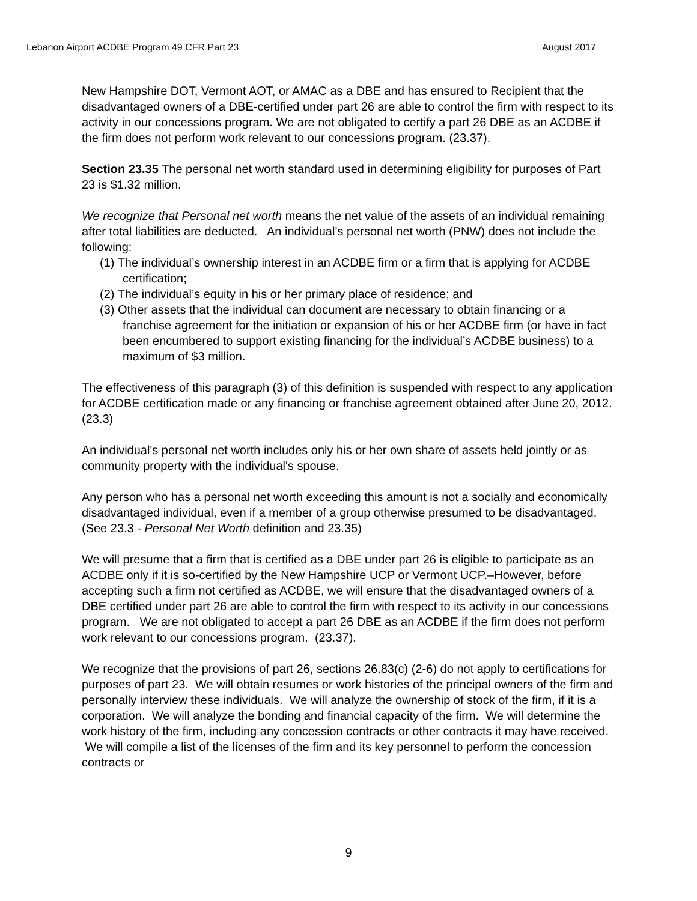Lebanon Airport ACDBE Program 49 CFR Part 23 August 2017
New Hampshire DOT, Vermont AOT, or AMAC as a DBE and has ensured to Recipient that the disadvantaged owners of a DBE-certified under part 26 are able to control the firm with respect to its activity in our concessions program. We are not obligated to certify a part 26 DBE as an ACDBE if the firm does not perform work relevant to our concessions program. (23.37).
Section 23.35 The personal net worth standard used in determining eligibility for purposes of Part 23 is $1.32 million.
We recognize that Personal net worth means the net value of the assets of an individual remaining after total liabilities are deducted. An individual’s personal net worth (PNW) does not include the following:
(1) The individual’s ownership interest in an ACDBE firm or a firm that is applying for ACDBE certification;
(2) The individual’s equity in his or her primary place of residence; and
(3) Other assets that the individual can document are necessary to obtain financing or a franchise agreement for the initiation or expansion of his or her ACDBE firm (or have in fact been encumbered to support existing financing for the individual’s ACDBE business) to a maximum of $3 million.
The effectiveness of this paragraph (3) of this definition is suspended with respect to any application for ACDBE certification made or any financing or franchise agreement obtained after June 20, 2012. (23.3)
An individual's personal net worth includes only his or her own share of assets held jointly or as community property with the individual's spouse.
Any person who has a personal net worth exceeding this amount is not a socially and economically disadvantaged individual, even if a member of a group otherwise presumed to be disadvantaged. (See 23.3 - Personal Net Worth definition and 23.35)
We will presume that a firm that is certified as a DBE under part 26 is eligible to participate as an ACDBE only if it is so-certified by the New Hampshire UCP or Vermont UCP.–However, before accepting such a firm not certified as ACDBE, we will ensure that the disadvantaged owners of a DBE certified under part 26 are able to control the firm with respect to its activity in our concessions program. We are not obligated to accept a part 26 DBE as an ACDBE if the firm does not perform work relevant to our concessions program. (23.37).
We recognize that the provisions of part 26, sections 26.83(c) (2-6) do not apply to certifications for purposes of part 23. We will obtain resumes or work histories of the principal owners of the firm and personally interview these individuals. We will analyze the ownership of stock of the firm, if it is a corporation. We will analyze the bonding and financial capacity of the firm. We will determine the work history of the firm, including any concession contracts or other contracts it may have received. We will compile a list of the licenses of the firm and its key personnel to perform the concession contracts or
9